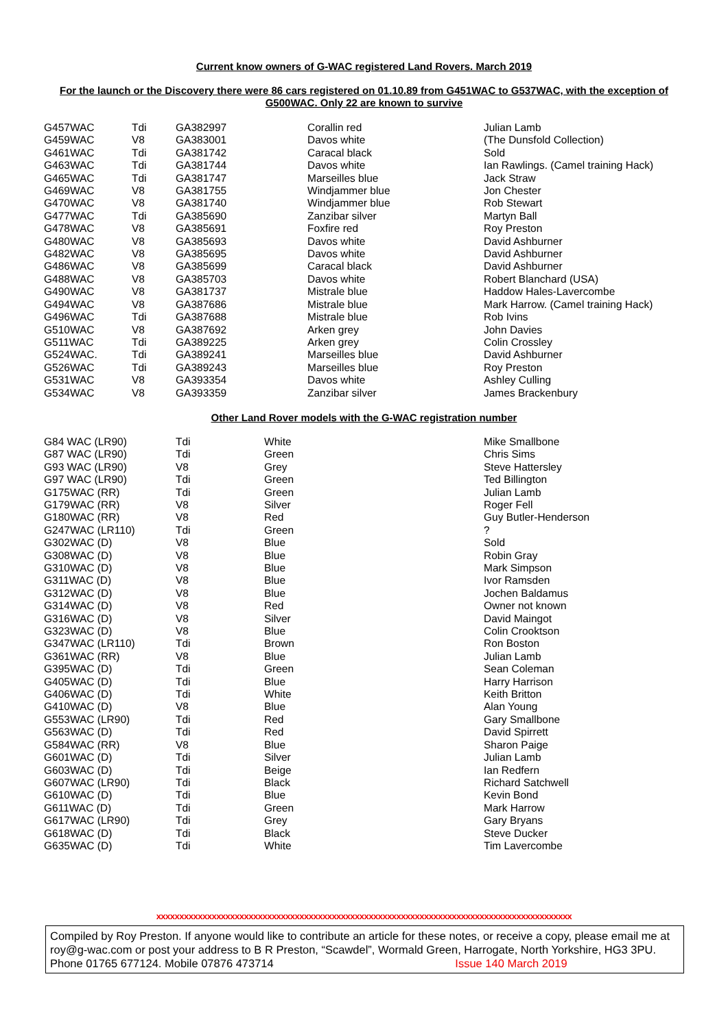Current know owners of G-WAC registered Land Rovers. March 2019
For the launch or the Discovery there were 86 cars registered on 01.10.89 from G451WAC to G537WAC, with the exception of G500WAC. Only 22 are known to survive
| G457WAC | Tdi | GA382997 | Corallin red | Julian Lamb |
| G459WAC | V8 | GA383001 | Davos white | (The Dunsfold Collection) |
| G461WAC | Tdi | GA381742 | Caracal black | Sold |
| G463WAC | Tdi | GA381744 | Davos white | Ian Rawlings. (Camel training Hack) |
| G465WAC | Tdi | GA381747 | Marseilles blue | Jack Straw |
| G469WAC | V8 | GA381755 | Windjammer blue | Jon Chester |
| G470WAC | V8 | GA381740 | Windjammer blue | Rob Stewart |
| G477WAC | Tdi | GA385690 | Zanzibar silver | Martyn Ball |
| G478WAC | V8 | GA385691 | Foxfire red | Roy Preston |
| G480WAC | V8 | GA385693 | Davos white | David Ashburner |
| G482WAC | V8 | GA385695 | Davos white | David Ashburner |
| G486WAC | V8 | GA385699 | Caracal black | David Ashburner |
| G488WAC | V8 | GA385703 | Davos white | Robert Blanchard (USA) |
| G490WAC | V8 | GA381737 | Mistrale blue | Haddow Hales-Lavercombe |
| G494WAC | V8 | GA387686 | Mistrale blue | Mark Harrow. (Camel training Hack) |
| G496WAC | Tdi | GA387688 | Mistrale blue | Rob Ivins |
| G510WAC | V8 | GA387692 | Arken grey | John Davies |
| G511WAC | Tdi | GA389225 | Arken grey | Colin Crossley |
| G524WAC. | Tdi | GA389241 | Marseilles blue | David Ashburner |
| G526WAC | Tdi | GA389243 | Marseilles blue | Roy Preston |
| G531WAC | V8 | GA393354 | Davos white | Ashley Culling |
| G534WAC | V8 | GA393359 | Zanzibar silver | James Brackenbury |
Other Land Rover models with the G-WAC registration number
| G84 WAC (LR90) | Tdi | White | Mike Smallbone |
| G87 WAC (LR90) | Tdi | Green | Chris Sims |
| G93 WAC (LR90) | V8 | Grey | Steve Hattersley |
| G97 WAC (LR90) | Tdi | Green | Ted Billington |
| G175WAC (RR) | Tdi | Green | Julian Lamb |
| G179WAC (RR) | V8 | Silver | Roger Fell |
| G180WAC (RR) | V8 | Red | Guy Butler-Henderson |
| G247WAC (LR110) | Tdi | Green | ? |
| G302WAC (D) | V8 | Blue | Sold |
| G308WAC (D) | V8 | Blue | Robin Gray |
| G310WAC (D) | V8 | Blue | Mark Simpson |
| G311WAC (D) | V8 | Blue | Ivor Ramsden |
| G312WAC (D) | V8 | Blue | Jochen Baldamus |
| G314WAC (D) | V8 | Red | Owner not known |
| G316WAC (D) | V8 | Silver | David Maingot |
| G323WAC (D) | V8 | Blue | Colin Crooktson |
| G347WAC (LR110) | Tdi | Brown | Ron Boston |
| G361WAC (RR) | V8 | Blue | Julian Lamb |
| G395WAC (D) | Tdi | Green | Sean Coleman |
| G405WAC (D) | Tdi | Blue | Harry Harrison |
| G406WAC (D) | Tdi | White | Keith Britton |
| G410WAC (D) | V8 | Blue | Alan Young |
| G553WAC (LR90) | Tdi | Red | Gary Smallbone |
| G563WAC (D) | Tdi | Red | David Spirrett |
| G584WAC (RR) | V8 | Blue | Sharon Paige |
| G601WAC (D) | Tdi | Silver | Julian Lamb |
| G603WAC (D) | Tdi | Beige | Ian Redfern |
| G607WAC (LR90) | Tdi | Black | Richard Satchwell |
| G610WAC (D) | Tdi | Blue | Kevin Bond |
| G611WAC (D) | Tdi | Green | Mark Harrow |
| G617WAC (LR90) | Tdi | Grey | Gary Bryans |
| G618WAC (D) | Tdi | Black | Steve Ducker |
| G635WAC (D) | Tdi | White | Tim Lavercombe |
xxxxxxxxxxxxxxxxxxxxxxxxxxxxxxxxxxxxxxxxxxxxxxxxxxxxxxxxxxxxxxxxxxxxxxxxxxxxxxxxxxxxxxxxxx
Compiled by Roy Preston. If anyone would like to contribute an article for these notes, or receive a copy, please email me at roy@g-wac.com or post your address to B R Preston, “Scawdel”, Wormald Green, Harrogate, North Yorkshire, HG3 3PU. Phone 01765 677124. Mobile 07876 473714 Issue 140 March 2019